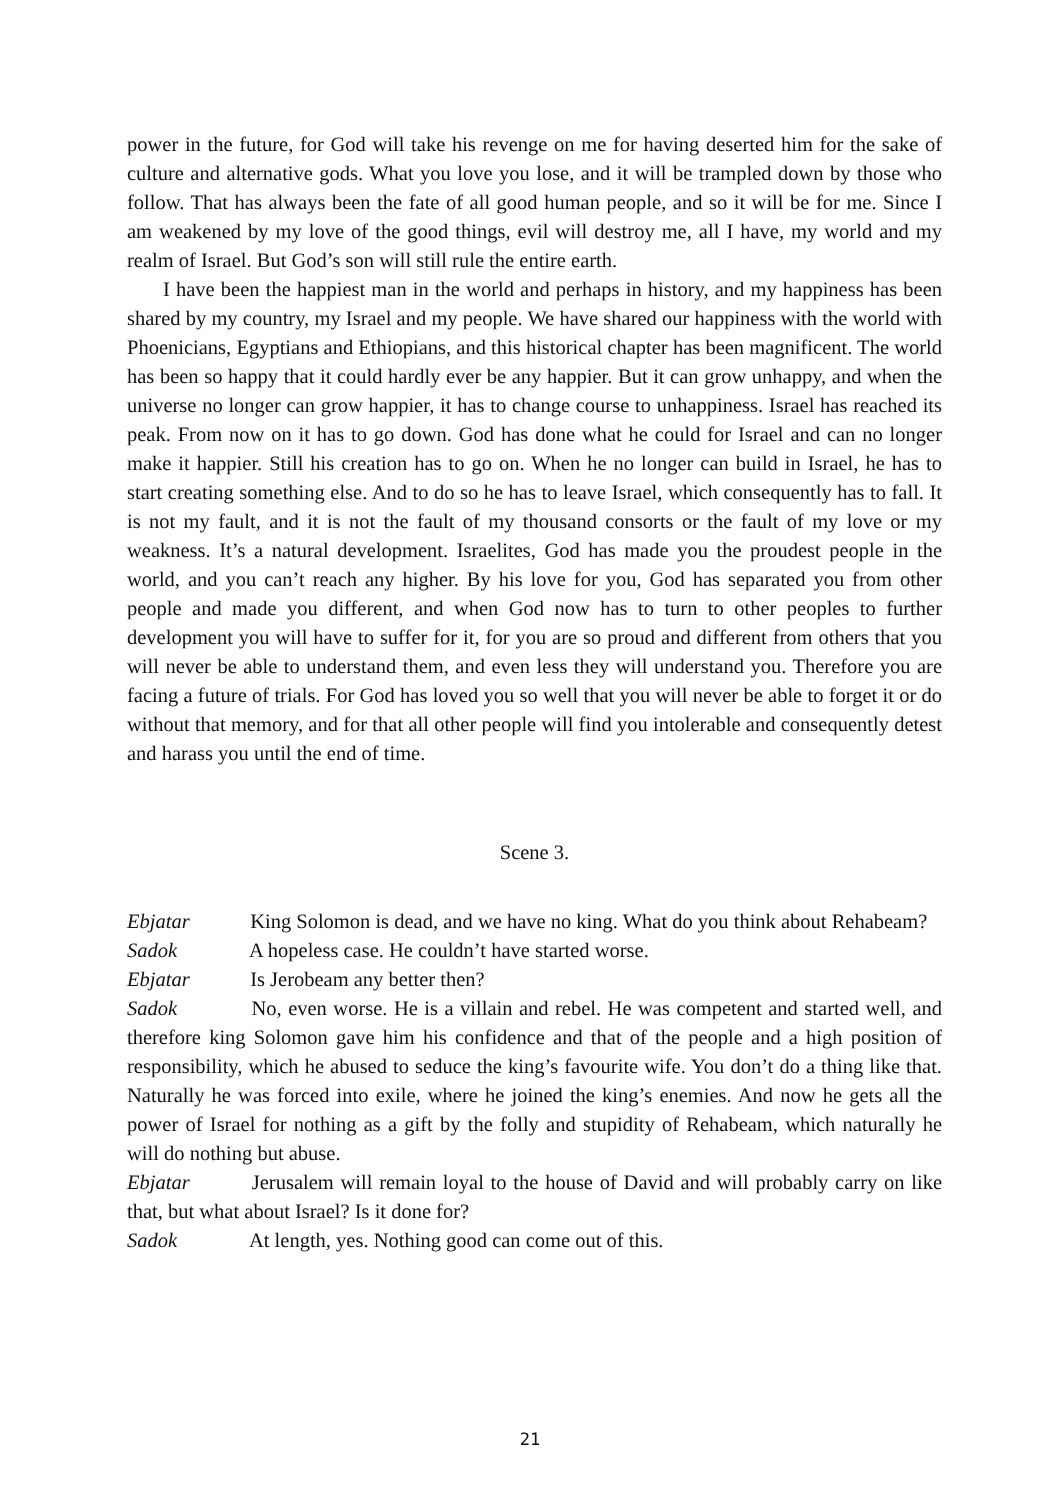power in the future, for God will take his revenge on me for having deserted him for the sake of culture and alternative gods. What you love you lose, and it will be trampled down by those who follow. That has always been the fate of all good human people, and so it will be for me. Since I am weakened by my love of the good things, evil will destroy me, all I have, my world and my realm of Israel. But God’s son will still rule the entire earth.
I have been the happiest man in the world and perhaps in history, and my happiness has been shared by my country, my Israel and my people. We have shared our happiness with the world with Phoenicians, Egyptians and Ethiopians, and this historical chapter has been magnificent. The world has been so happy that it could hardly ever be any happier. But it can grow unhappy, and when the universe no longer can grow happier, it has to change course to unhappiness. Israel has reached its peak. From now on it has to go down. God has done what he could for Israel and can no longer make it happier. Still his creation has to go on. When he no longer can build in Israel, he has to start creating something else. And to do so he has to leave Israel, which consequently has to fall. It is not my fault, and it is not the fault of my thousand consorts or the fault of my love or my weakness. It’s a natural development. Israelites, God has made you the proudest people in the world, and you can’t reach any higher. By his love for you, God has separated you from other people and made you different, and when God now has to turn to other peoples to further development you will have to suffer for it, for you are so proud and different from others that you will never be able to understand them, and even less they will understand you. Therefore you are facing a future of trials. For God has loved you so well that you will never be able to forget it or do without that memory, and for that all other people will find you intolerable and consequently detest and harass you until the end of time.
Scene 3.
Ebjatar King Solomon is dead, and we have no king. What do you think about Rehabeam?
Sadok A hopeless case. He couldn’t have started worse.
Ebjatar Is Jerobeam any better then?
Sadok No, even worse. He is a villain and rebel. He was competent and started well, and therefore king Solomon gave him his confidence and that of the people and a high position of responsibility, which he abused to seduce the king’s favourite wife. You don’t do a thing like that. Naturally he was forced into exile, where he joined the king’s enemies. And now he gets all the power of Israel for nothing as a gift by the folly and stupidity of Rehabeam, which naturally he will do nothing but abuse.
Ebjatar Jerusalem will remain loyal to the house of David and will probably carry on like that, but what about Israel? Is it done for?
Sadok At length, yes. Nothing good can come out of this.
21